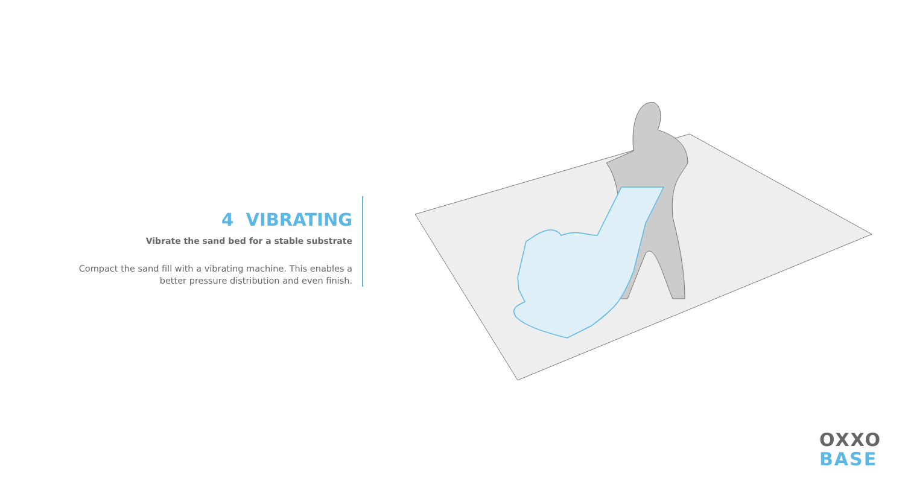4 VIBRATING
Vibrate the sand bed for a stable substrate
Compact the sand fill with a vibrating machine. This enables a better pressure distribution and even finish.
OXXO
BASE